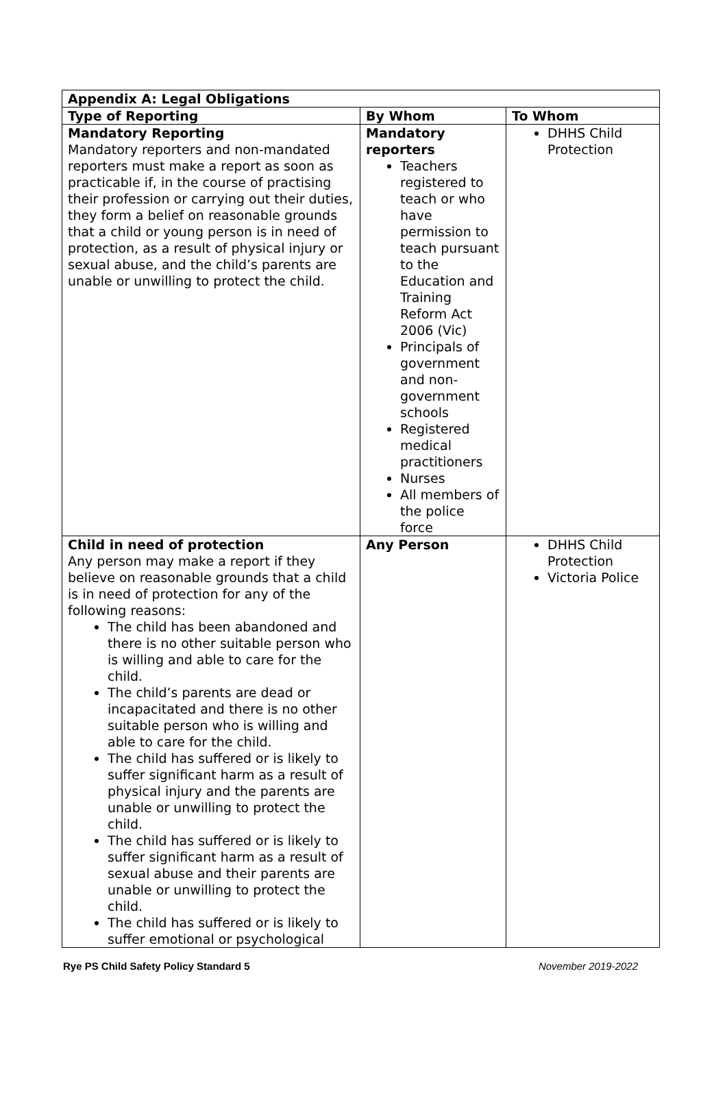| Appendix A: Legal Obligations | | |
| --- | --- | --- |
| Type of Reporting | By Whom | To Whom |
| Mandatory Reporting Mandatory reporters and non-mandated reporters must make a report as soon as practicable if, in the course of practising their profession or carrying out their duties, they form a belief on reasonable grounds that a child or young person is in need of protection, as a result of physical injury or sexual abuse, and the child’s parents are unable or unwilling to protect the child. | Mandatory reporters Teachers registered to teach or who have permission to teach pursuant to the Education and Training Reform Act 2006 (Vic) Principals of government and non-government schools Registered medical practitioners Nurses All members of the police force | DHHS Child Protection |
| Child in need of protection Any person may make a report if they believe on reasonable grounds that a child is in need of protection for any of the following reasons: The child has been abandoned and there is no other suitable person who is willing and able to care for the child. The child’s parents are dead or incapacitated and there is no other suitable person who is willing and able to care for the child. The child has suffered or is likely to suffer significant harm as a result of physical injury and the parents are unable or unwilling to protect the child. The child has suffered or is likely to suffer significant harm as a result of sexual abuse and their parents are unable or unwilling to protect the child. The child has suffered or is likely to suffer emotional or psychological | Any Person | DHHS Child Protection Victoria Police |
Rye PS Child Safety Policy Standard 5 November 2019-2022